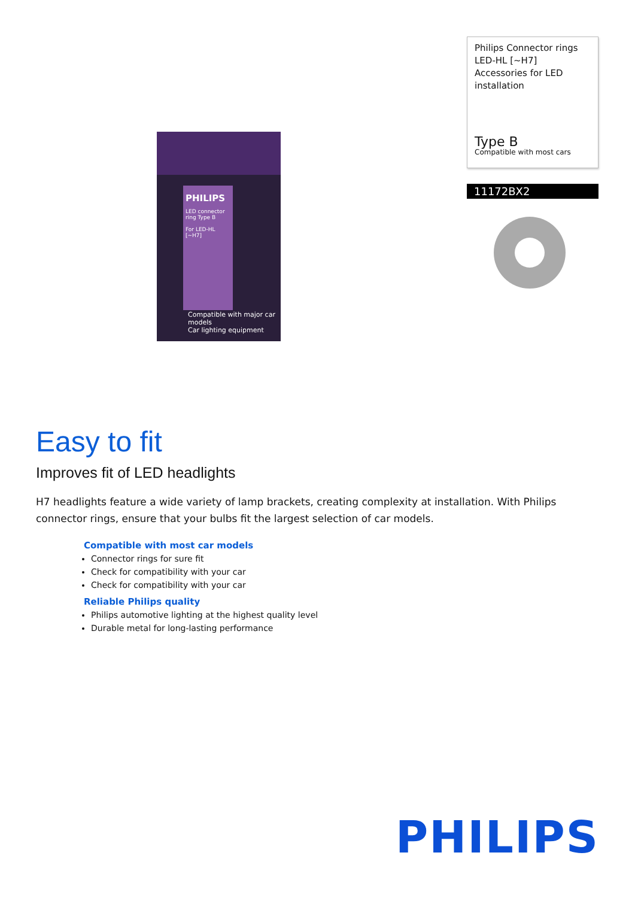PHILIPS
LED connector ring Type B
For LED-HL [~H7]
Compatible with major car models
Car lighting equipment
Philips Connector rings LED-HL [~H7] Accessories for LED installation
Type B
Compatible with most cars
11172BX2
Easy to fit
Improves fit of LED headlights
H7 headlights feature a wide variety of lamp brackets, creating complexity at installation. With Philips connector rings, ensure that your bulbs fit the largest selection of car models.
Compatible with most car models
Connector rings for sure fit
Check for compatibility with your car
Check for compatibility with your car
Reliable Philips quality
Philips automotive lighting at the highest quality level
Durable metal for long-lasting performance
PHILIPS